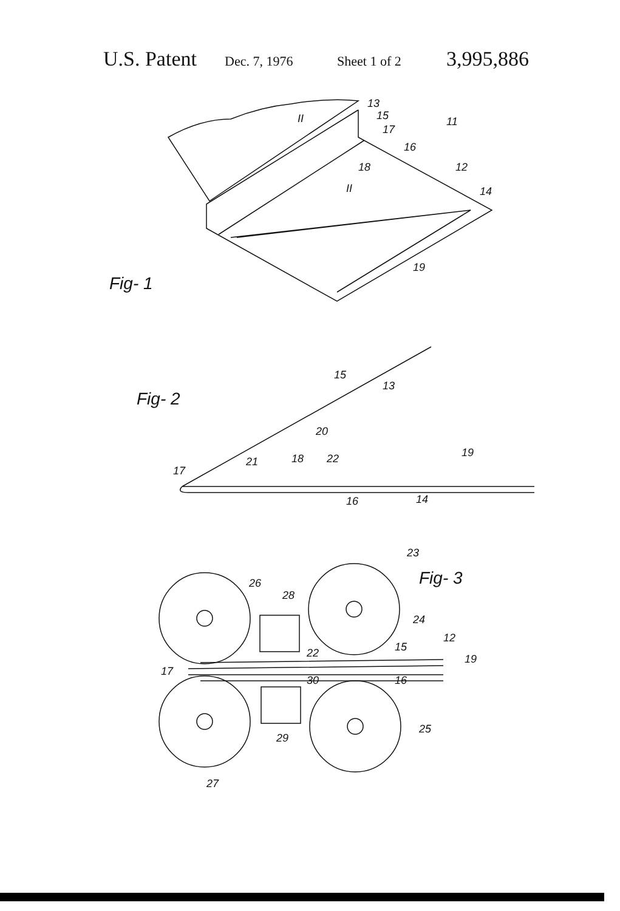U.S. Patent Dec. 7, 1976 Sheet 1 of 2 3,995,886
13
15
17
11
16
18
12
14
19
II
II
Fig- 1
Fig- 2
Fig- 3
15
13
20
17
21
18
22
19
16
14
23
26
28
24
12
22
15
19
17
30
16
29
25
27